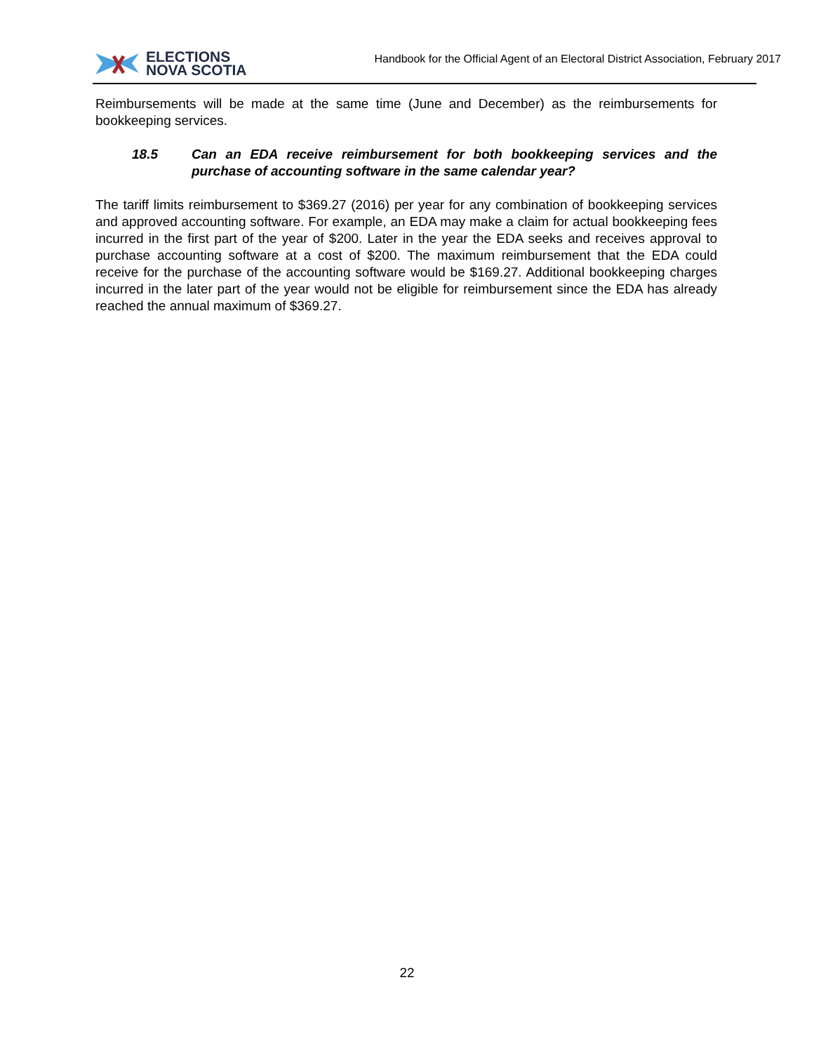ELECTIONS
NOVA SCOTIA
Handbook for the Official Agent of an Electoral District Association, February 2017
Reimbursements will be made at the same time (June and December) as the reimbursements for bookkeeping services.
18.5 Can an EDA receive reimbursement for both bookkeeping services and the purchase of accounting software in the same calendar year?
The tariff limits reimbursement to $369.27 (2016) per year for any combination of bookkeeping services and approved accounting software. For example, an EDA may make a claim for actual bookkeeping fees incurred in the first part of the year of $200. Later in the year the EDA seeks and receives approval to purchase accounting software at a cost of $200. The maximum reimbursement that the EDA could receive for the purchase of the accounting software would be $169.27. Additional bookkeeping charges incurred in the later part of the year would not be eligible for reimbursement since the EDA has already reached the annual maximum of $369.27.
22